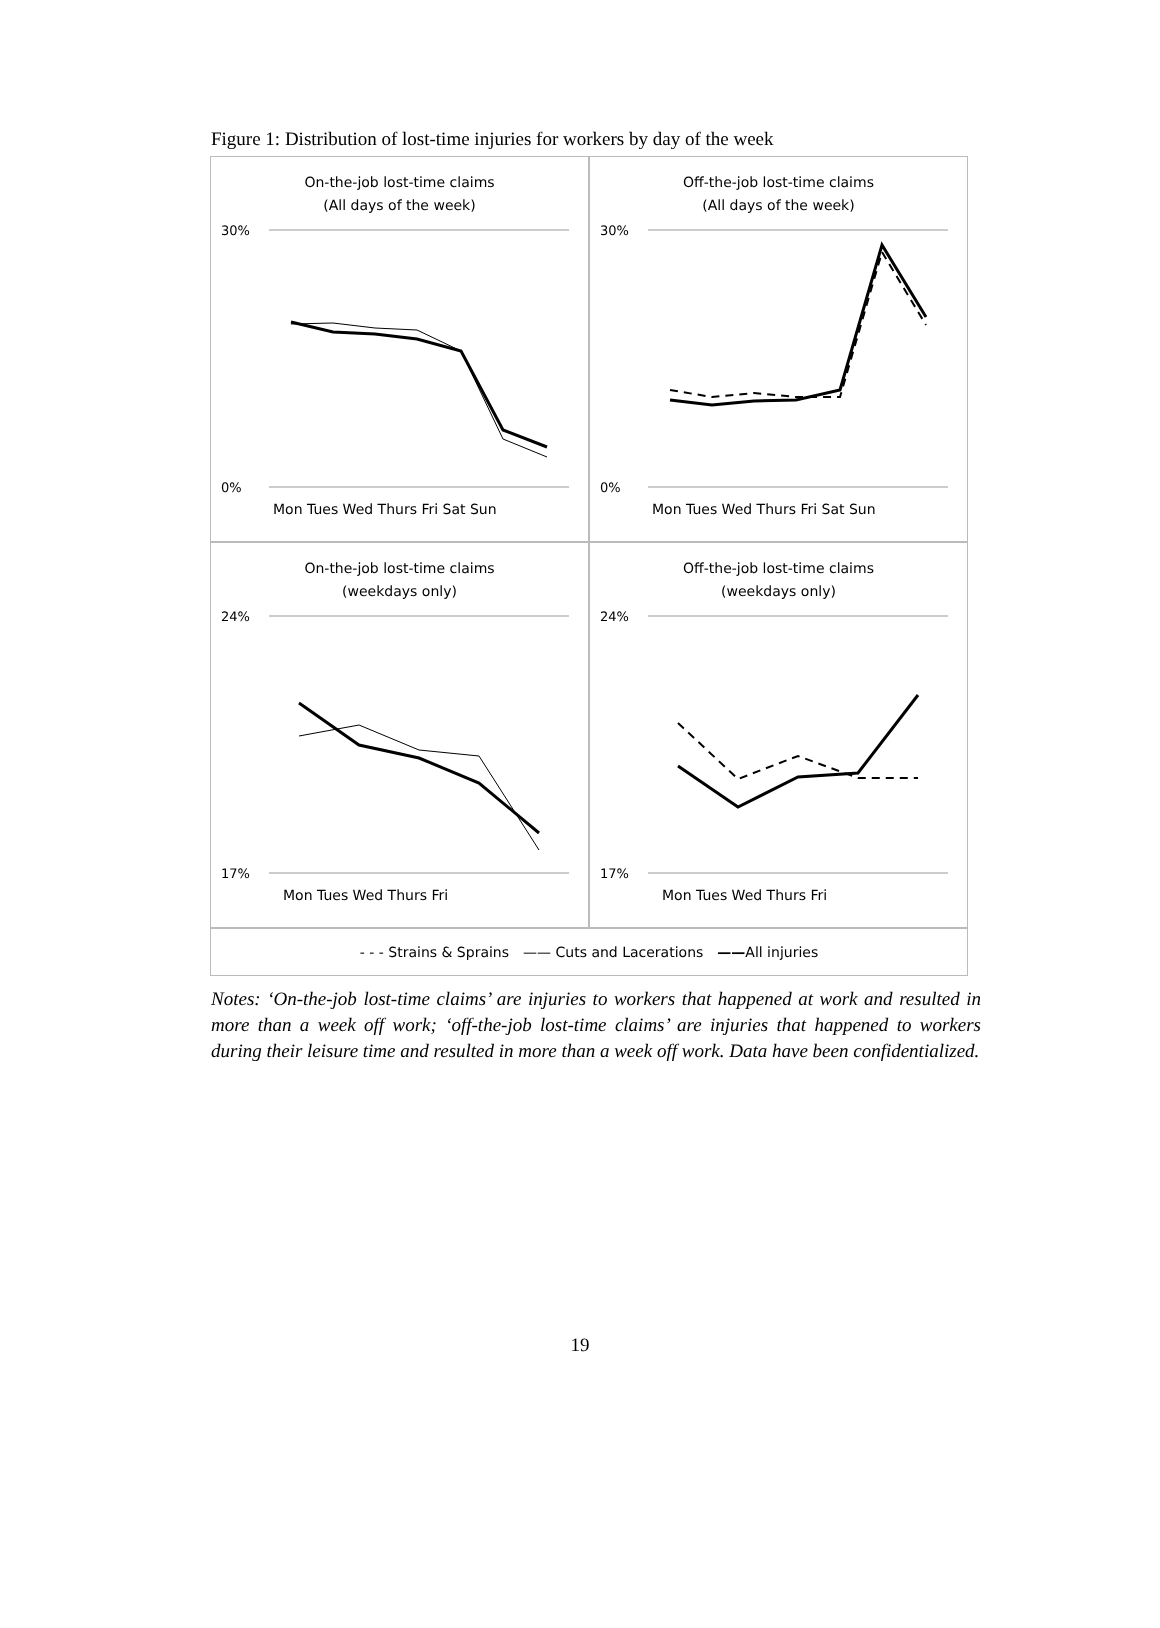Figure 1: Distribution of lost-time injuries for workers by day of the week
On-the-job lost-time claims
(All days of the week)
30%
0%
Mon Tues Wed Thurs Fri Sat Sun
Off-the-job lost-time claims
(All days of the week)
30%
0%
Mon Tues Wed Thurs Fri Sat Sun
On-the-job lost-time claims
(weekdays only)
24%
17%
Mon Tues Wed Thurs Fri
Off-the-job lost-time claims
(weekdays only)
24%
17%
Mon Tues Wed Thurs Fri
- - - Strains & Sprains —— Cuts and Lacerations ——All injuries
Notes: ‘On-the-job lost-time claims’ are injuries to workers that happened at work and resulted in more than a week off work; ‘off-the-job lost-time claims’ are injuries that happened to workers during their leisure time and resulted in more than a week off work. Data have been confidentialized.
19